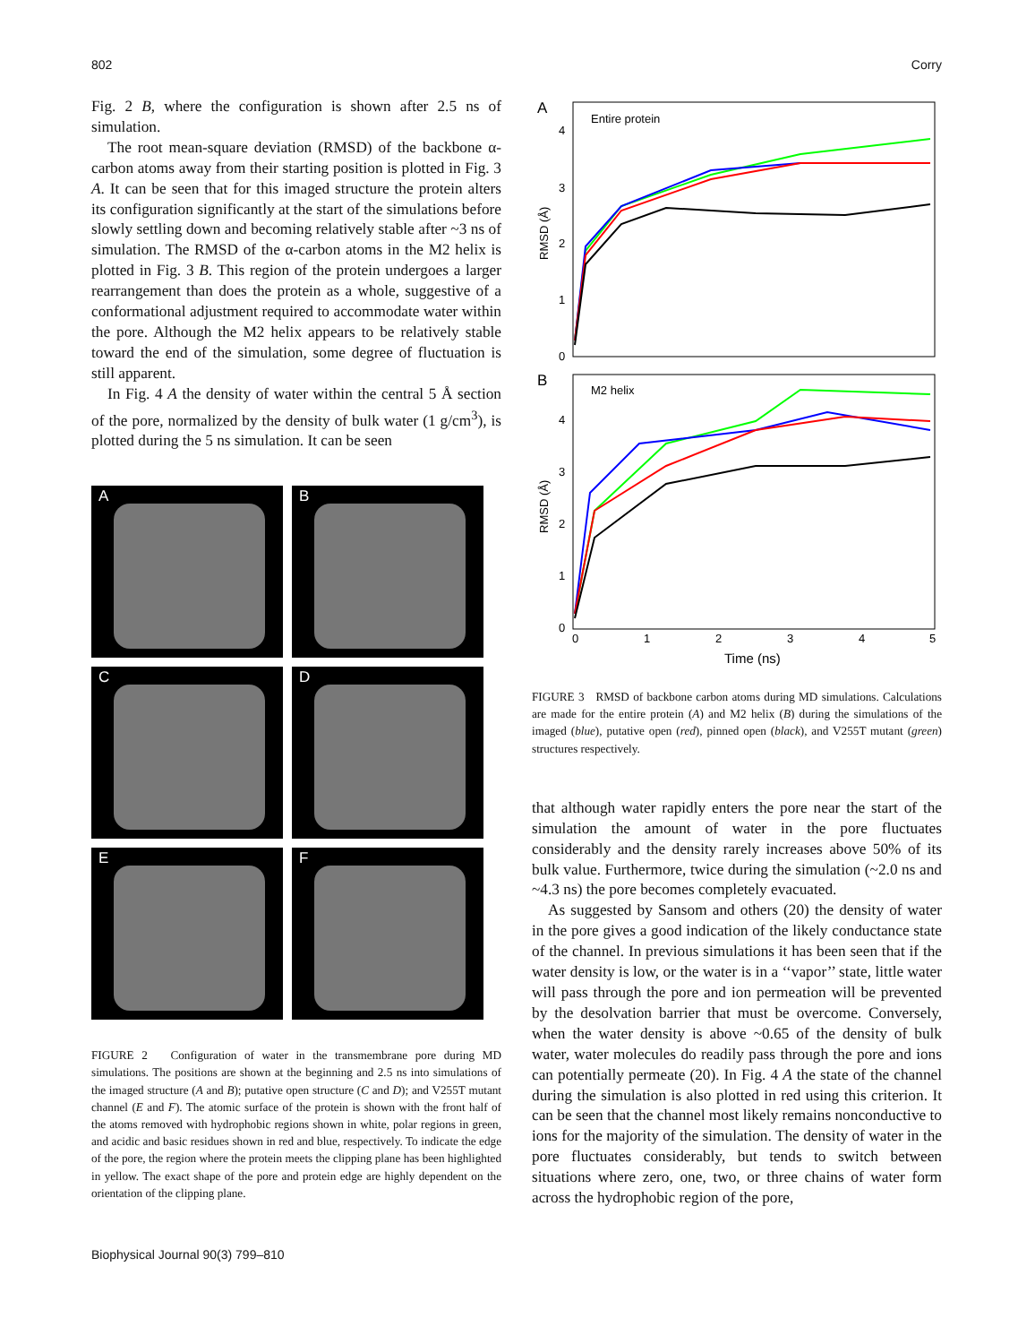802 Corry
Fig. 2 B, where the configuration is shown after 2.5 ns of simulation.
The root mean-square deviation (RMSD) of the backbone α-carbon atoms away from their starting position is plotted in Fig. 3 A. It can be seen that for this imaged structure the protein alters its configuration significantly at the start of the simulations before slowly settling down and becoming relatively stable after ~3 ns of simulation. The RMSD of the α-carbon atoms in the M2 helix is plotted in Fig. 3 B. This region of the protein undergoes a larger rearrangement than does the protein as a whole, suggestive of a conformational adjustment required to accommodate water within the pore. Although the M2 helix appears to be relatively stable toward the end of the simulation, some degree of fluctuation is still apparent.
In Fig. 4 A the density of water within the central 5 Å section of the pore, normalized by the density of bulk water (1 g/cm<sup>3</sup>), is plotted during the 5 ns simulation. It can be seen
A
B
C
D
E
F
FIGURE 2 Configuration of water in the transmembrane pore during MD simulations. The positions are shown at the beginning and 2.5 ns into simulations of the imaged structure (A and B); putative open structure (C and D); and V255T mutant channel (E and F). The atomic surface of the protein is shown with the front half of the atoms removed with hydrophobic regions shown in white, polar regions in green, and acidic and basic residues shown in red and blue, respectively. To indicate the edge of the pore, the region where the protein meets the clipping plane has been highlighted in yellow. The exact shape of the pore and protein edge are highly dependent on the orientation of the clipping plane.
A
Entire protein
4
3
2
1
0
RMSD (Å)
B
M2 helix
4
3
2
1
0
RMSD (Å)
0
1
2
3
4
5
Time (ns)
FIGURE 3 RMSD of backbone carbon atoms during MD simulations. Calculations are made for the entire protein (A) and M2 helix (B) during the simulations of the imaged (blue), putative open (red), pinned open (black), and V255T mutant (green) structures respectively.
that although water rapidly enters the pore near the start of the simulation the amount of water in the pore fluctuates considerably and the density rarely increases above 50% of its bulk value. Furthermore, twice during the simulation (~2.0 ns and ~4.3 ns) the pore becomes completely evacuated.
As suggested by Sansom and others (20) the density of water in the pore gives a good indication of the likely conductance state of the channel. In previous simulations it has been seen that if the water density is low, or the water is in a ‘‘vapor’’ state, little water will pass through the pore and ion permeation will be prevented by the desolvation barrier that must be overcome. Conversely, when the water density is above ~0.65 of the density of bulk water, water molecules do readily pass through the pore and ions can potentially permeate (20). In Fig. 4 A the state of the channel during the simulation is also plotted in red using this criterion. It can be seen that the channel most likely remains nonconductive to ions for the majority of the simulation. The density of water in the pore fluctuates considerably, but tends to switch between situations where zero, one, two, or three chains of water form across the hydrophobic region of the pore,
Biophysical Journal 90(3) 799–810